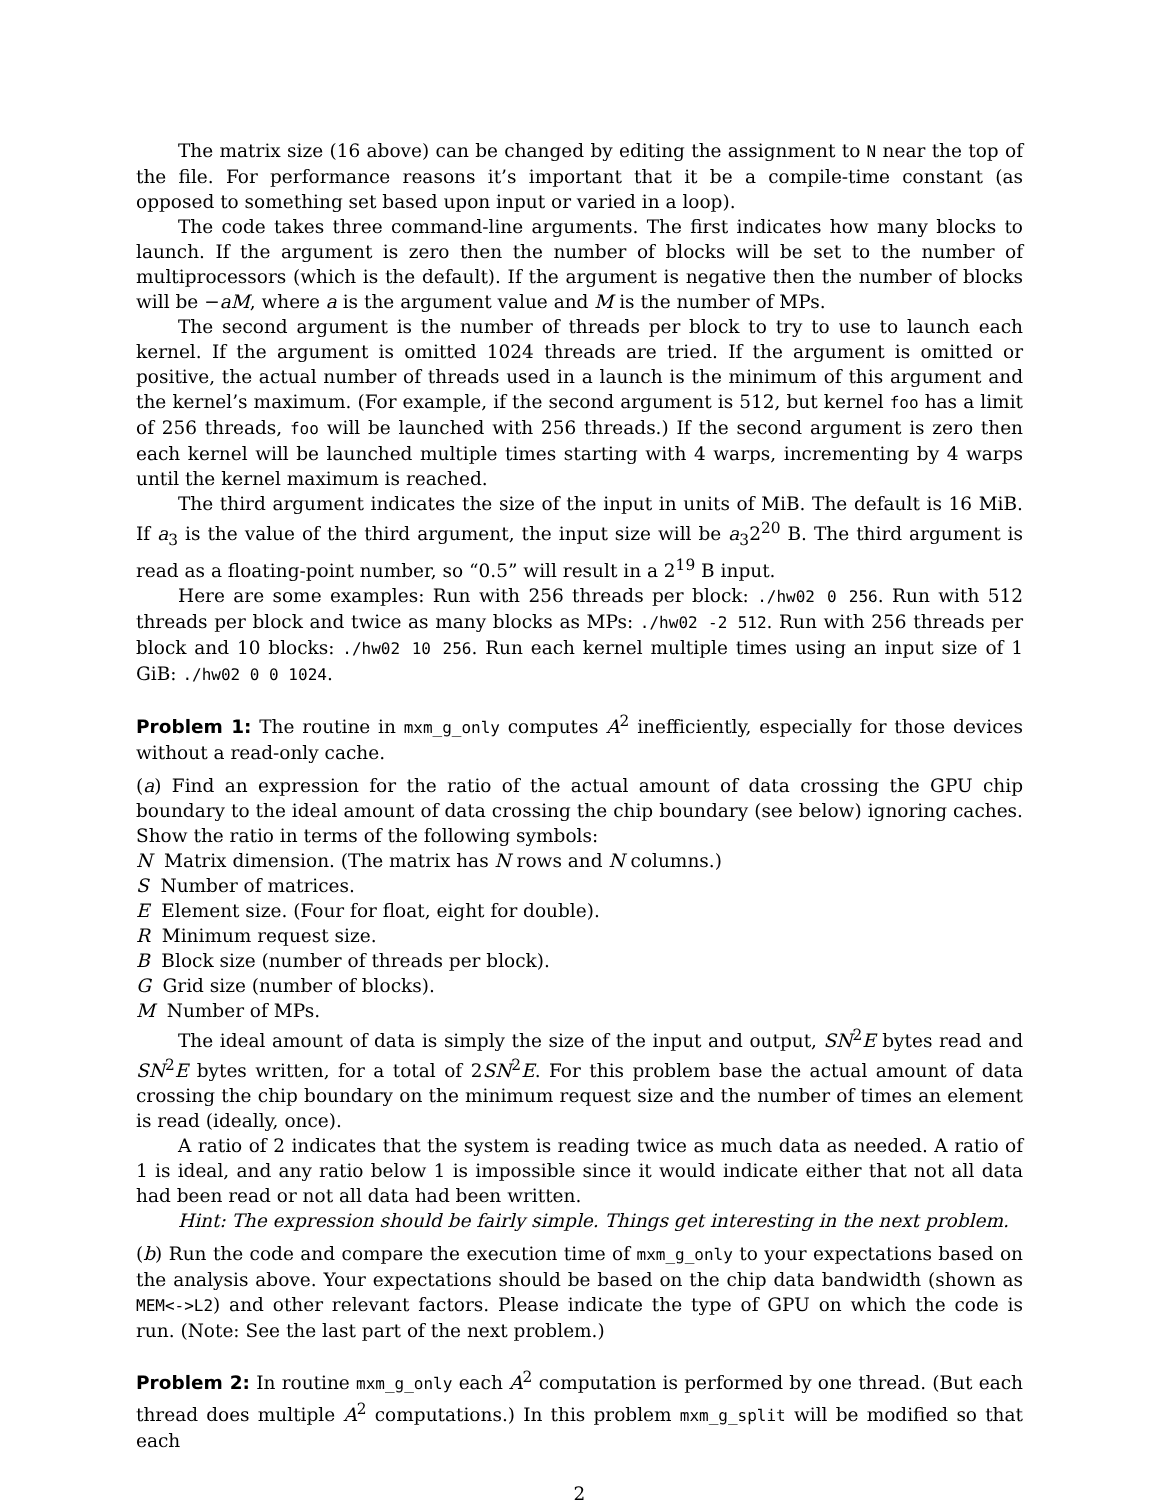The matrix size (16 above) can be changed by editing the assignment to N near the top of the file. For performance reasons it’s important that it be a compile-time constant (as opposed to something set based upon input or varied in a loop).
The code takes three command-line arguments. The first indicates how many blocks to launch. If the argument is zero then the number of blocks will be set to the number of multiprocessors (which is the default). If the argument is negative then the number of blocks will be −aM, where a is the argument value and M is the number of MPs.
The second argument is the number of threads per block to try to use to launch each kernel. If the argument is omitted 1024 threads are tried. If the argument is omitted or positive, the actual number of threads used in a launch is the minimum of this argument and the kernel’s maximum. (For example, if the second argument is 512, but kernel foo has a limit of 256 threads, foo will be launched with 256 threads.) If the second argument is zero then each kernel will be launched multiple times starting with 4 warps, incrementing by 4 warps until the kernel maximum is reached.
The third argument indicates the size of the input in units of MiB. The default is 16 MiB. If a<sub>3</sub> is the value of the third argument, the input size will be a<sub>3</sub>2<sup>20</sup> B. The third argument is read as a floating-point number, so “0.5” will result in a 2<sup>19</sup> B input.
Here are some examples: Run with 256 threads per block: ./hw02 0 256. Run with 512 threads per block and twice as many blocks as MPs: ./hw02 -2 512. Run with 256 threads per block and 10 blocks: ./hw02 10 256. Run each kernel multiple times using an input size of 1 GiB: ./hw02 0 0 1024.
Problem 1: The routine in mxm_g_only computes A<sup>2</sup> inefficiently, especially for those devices without a read-only cache.
(a) Find an expression for the ratio of the actual amount of data crossing the GPU chip boundary to the ideal amount of data crossing the chip boundary (see below) ignoring caches. Show the ratio in terms of the following symbols:
N Matrix dimension. (The matrix has N rows and N columns.)
S Number of matrices.
E Element size. (Four for float, eight for double).
R Minimum request size.
B Block size (number of threads per block).
G Grid size (number of blocks).
M Number of MPs.
The ideal amount of data is simply the size of the input and output, SN<sup>2</sup>E bytes read and SN<sup>2</sup>E bytes written, for a total of 2SN<sup>2</sup>E. For this problem base the actual amount of data crossing the chip boundary on the minimum request size and the number of times an element is read (ideally, once).
A ratio of 2 indicates that the system is reading twice as much data as needed. A ratio of 1 is ideal, and any ratio below 1 is impossible since it would indicate either that not all data had been read or not all data had been written.
Hint: The expression should be fairly simple. Things get interesting in the next problem.
(b) Run the code and compare the execution time of mxm_g_only to your expectations based on the analysis above. Your expectations should be based on the chip data bandwidth (shown as MEM<->L2) and other relevant factors. Please indicate the type of GPU on which the code is run. (Note: See the last part of the next problem.)
Problem 2: In routine mxm_g_only each A<sup>2</sup> computation is performed by one thread. (But each thread does multiple A<sup>2</sup> computations.) In this problem mxm_g_split will be modified so that each
2